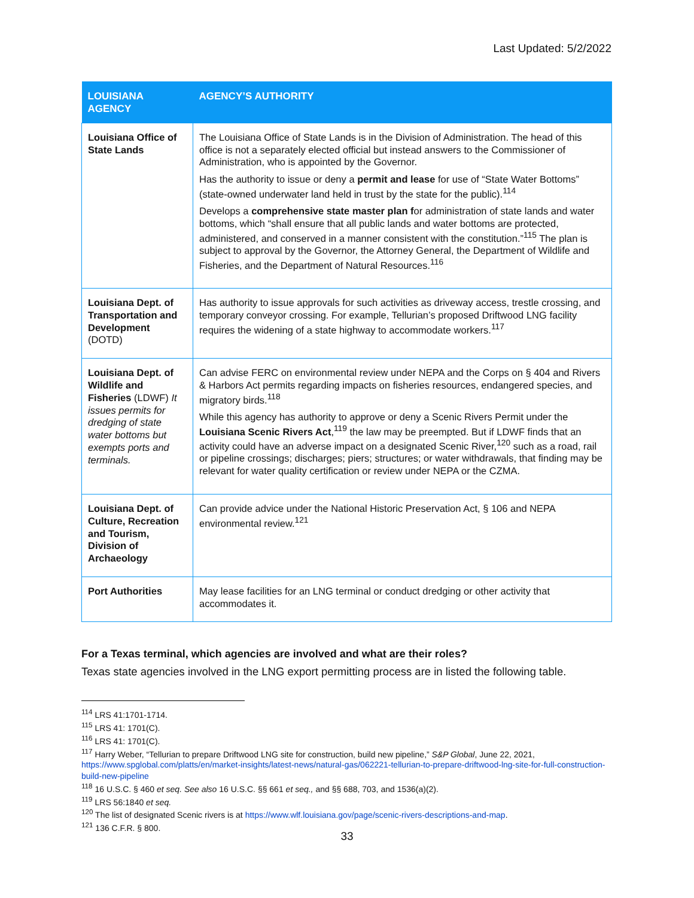Last Updated: 5/2/2022
| LOUISIANA AGENCY | AGENCY’S AUTHORITY |
| --- | --- |
| Louisiana Office of State Lands | The Louisiana Office of State Lands is in the Division of Administration. The head of this office is not a separately elected official but instead answers to the Commissioner of Administration, who is appointed by the Governor. Has the authority to issue or deny a permit and lease for use of “State Water Bottoms” (state-owned underwater land held in trust by the state for the public).<sup>114</sup> Develops a comprehensive state master plan f or administration of state lands and water bottoms, which “shall ensure that all public lands and water bottoms are protected, administered, and conserved in a manner consistent with the constitution.”<sup>115</sup> The plan is subject to approval by the Governor, the Attorney General, the Department of Wildlife and Fisheries, and the Department of Natural Resources.<sup>116</sup> |
| Louisiana Dept. of Transportation and Development (DOTD) | Has authority to issue approvals for such activities as driveway access, trestle crossing, and temporary conveyor crossing. For example, Tellurian’s proposed Driftwood LNG facility requires the widening of a state highway to accommodate workers.<sup>117</sup> |
| Louisiana Dept. of Wildlife and Fisheries (LDWF) It issues permits for dredging of state water bottoms but exempts ports and terminals. | Can advise FERC on environmental review under NEPA and the Corps on § 404 and Rivers & Harbors Act permits regarding impacts on fisheries resources, endangered species, and migratory birds.<sup>118</sup> While this agency has authority to approve or deny a Scenic Rivers Permit under the Louisiana Scenic Rivers Act ,<sup>119</sup> the law may be preempted. But if LDWF finds that an activity could have an adverse impact on a designated Scenic River,<sup>120</sup> such as a road, rail or pipeline crossings; discharges; piers; structures; or water withdrawals, that finding may be relevant for water quality certification or review under NEPA or the CZMA. |
| Louisiana Dept. of Culture, Recreation and Tourism, Division of Archaeology | Can provide advice under the National Historic Preservation Act, § 106 and NEPA environmental review.<sup>121</sup> |
| Port Authorities | May lease facilities for an LNG terminal or conduct dredging or other activity that accommodates it. |
For a Texas terminal, which agencies are involved and what are their roles?
Texas state agencies involved in the LNG export permitting process are in listed the following table.
<sup>114</sup> LRS 41:1701-1714.
<sup>115</sup> LRS 41: 1701(C).
<sup>116</sup> LRS 41: 1701(C).
<sup>117</sup> Harry Weber, “Tellurian to prepare Driftwood LNG site for construction, build new pipeline,” S&P Global, June 22, 2021, https://www.spglobal.com/platts/en/market-insights/latest-news/natural-gas/062221-tellurian-to-prepare-driftwood-lng-site-for-full-construction-build-new-pipeline
<sup>118</sup> 16 U.S.C. § 460 et seq. See also 16 U.S.C. §§ 661 et seq., and §§ 688, 703, and 1536(a)(2).
<sup>119</sup> LRS 56:1840 et seq.
<sup>120</sup> The list of designated Scenic rivers is at https://www.wlf.louisiana.gov/page/scenic-rivers-descriptions-and-map.
<sup>121</sup> 136 C.F.R. § 800.
33